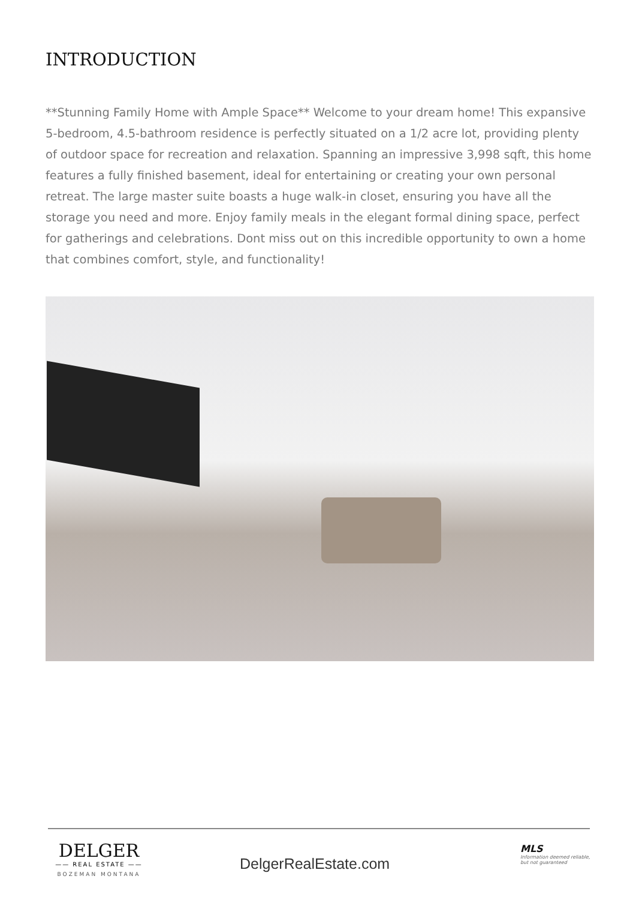INTRODUCTION
**Stunning Family Home with Ample Space** Welcome to your dream home! This expansive 5-bedroom, 4.5-bathroom residence is perfectly situated on a 1/2 acre lot, providing plenty of outdoor space for recreation and relaxation. Spanning an impressive 3,998 sqft, this home features a fully finished basement, ideal for entertaining or creating your own personal retreat. The large master suite boasts a huge walk-in closet, ensuring you have all the storage you need and more. Enjoy family meals in the elegant formal dining space, perfect for gatherings and celebrations. Dont miss out on this incredible opportunity to own a home that combines comfort, style, and functionality!
DELGER
—— REAL ESTATE ——
BOZEMAN MONTANA
DelgerRealEstate.com
MLS
Information deemed reliable,
but not guaranteed